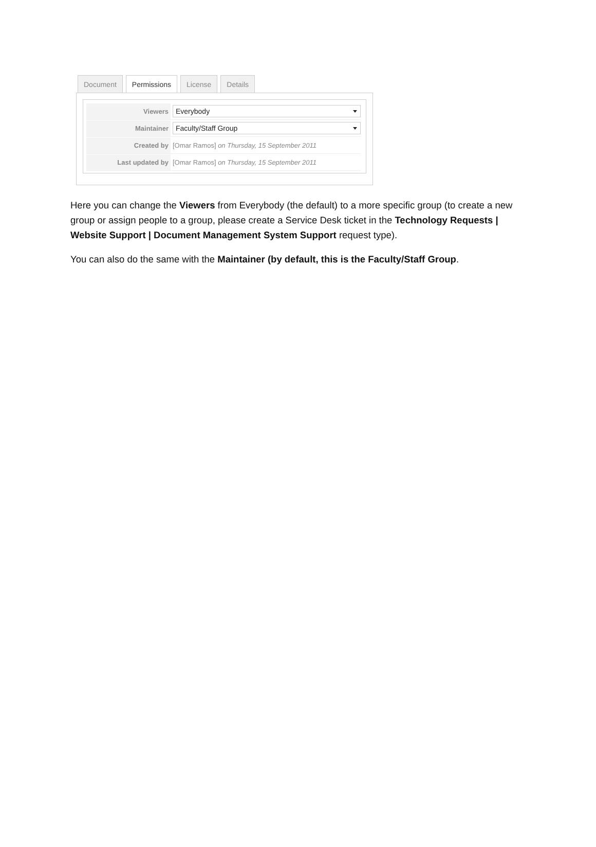Document Permissions License Details
Viewers
Everybody
Maintainer
Faculty/Staff Group
Created by
[Omar Ramos] on Thursday, 15 September 2011
Last updated by
[Omar Ramos] on Thursday, 15 September 2011
Here you can change the Viewers from Everybody (the default) to a more specific group (to create a new group or assign people to a group, please create a Service Desk ticket in the Technology Requests | Website Support | Document Management System Support request type).
You can also do the same with the Maintainer (by default, this is the Faculty/Staff Group.